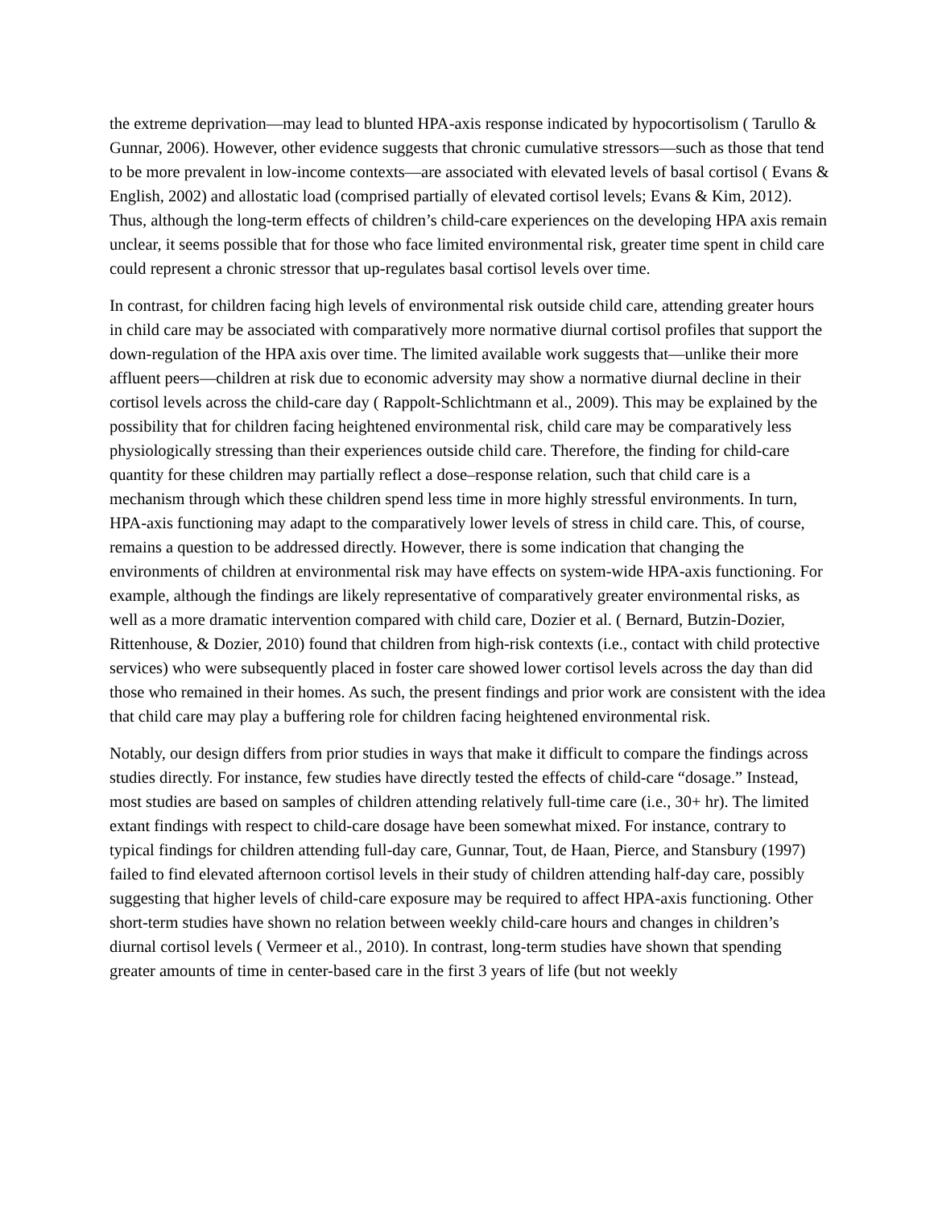the extreme deprivation—may lead to blunted HPA-axis response indicated by hypocortisolism ( Tarullo & Gunnar, 2006). However, other evidence suggests that chronic cumulative stressors—such as those that tend to be more prevalent in low-income contexts—are associated with elevated levels of basal cortisol ( Evans & English, 2002) and allostatic load (comprised partially of elevated cortisol levels; Evans & Kim, 2012). Thus, although the long-term effects of children’s child-care experiences on the developing HPA axis remain unclear, it seems possible that for those who face limited environmental risk, greater time spent in child care could represent a chronic stressor that up-regulates basal cortisol levels over time.
In contrast, for children facing high levels of environmental risk outside child care, attending greater hours in child care may be associated with comparatively more normative diurnal cortisol profiles that support the down-regulation of the HPA axis over time. The limited available work suggests that—unlike their more affluent peers—children at risk due to economic adversity may show a normative diurnal decline in their cortisol levels across the child-care day ( Rappolt-Schlichtmann et al., 2009). This may be explained by the possibility that for children facing heightened environmental risk, child care may be comparatively less physiologically stressing than their experiences outside child care. Therefore, the finding for child-care quantity for these children may partially reflect a dose–response relation, such that child care is a mechanism through which these children spend less time in more highly stressful environments. In turn, HPA-axis functioning may adapt to the comparatively lower levels of stress in child care. This, of course, remains a question to be addressed directly. However, there is some indication that changing the environments of children at environmental risk may have effects on system-wide HPA-axis functioning. For example, although the findings are likely representative of comparatively greater environmental risks, as well as a more dramatic intervention compared with child care, Dozier et al. ( Bernard, Butzin-Dozier, Rittenhouse, & Dozier, 2010) found that children from high-risk contexts (i.e., contact with child protective services) who were subsequently placed in foster care showed lower cortisol levels across the day than did those who remained in their homes. As such, the present findings and prior work are consistent with the idea that child care may play a buffering role for children facing heightened environmental risk.
Notably, our design differs from prior studies in ways that make it difficult to compare the findings across studies directly. For instance, few studies have directly tested the effects of child-care “dosage.” Instead, most studies are based on samples of children attending relatively full-time care (i.e., 30+ hr). The limited extant findings with respect to child-care dosage have been somewhat mixed. For instance, contrary to typical findings for children attending full-day care, Gunnar, Tout, de Haan, Pierce, and Stansbury (1997) failed to find elevated afternoon cortisol levels in their study of children attending half-day care, possibly suggesting that higher levels of child-care exposure may be required to affect HPA-axis functioning. Other short-term studies have shown no relation between weekly child-care hours and changes in children’s diurnal cortisol levels ( Vermeer et al., 2010). In contrast, long-term studies have shown that spending greater amounts of time in center-based care in the first 3 years of life (but not weekly